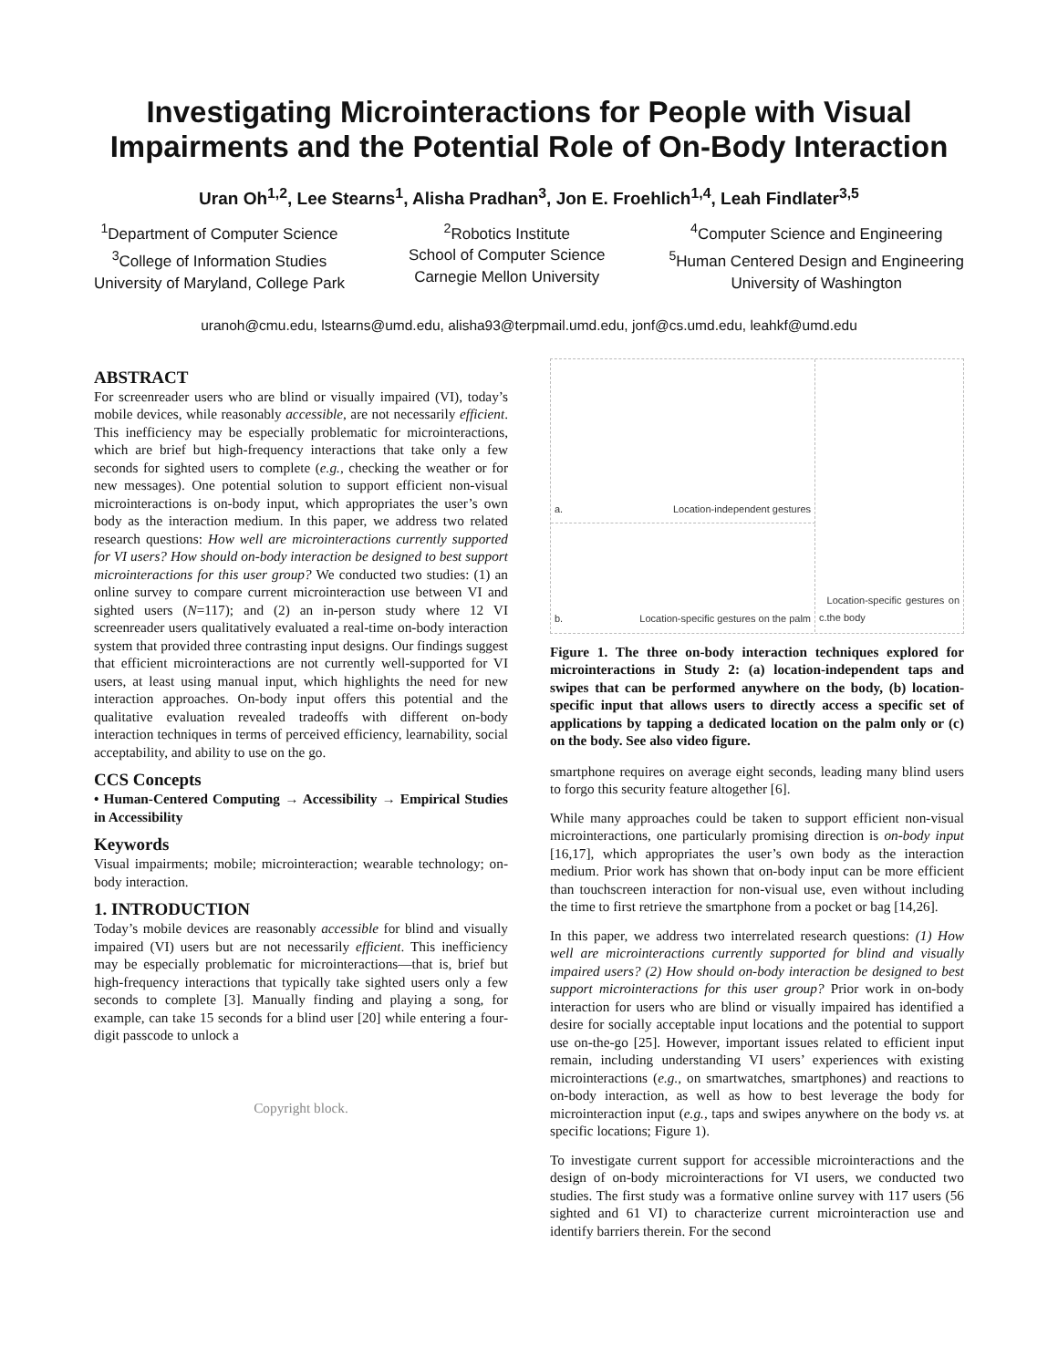Investigating Microinteractions for People with Visual Impairments and the Potential Role of On-Body Interaction
Uran Oh<sup>1,2</sup>, Lee Stearns<sup>1</sup>, Alisha Pradhan<sup>3</sup>, Jon E. Froehlich<sup>1,4</sup>, Leah Findlater<sup>3,5</sup>
<sup>1</sup> Department of Computer Science
<sup>3</sup> College of Information Studies
University of Maryland, College Park
<sup>2</sup> Robotics Institute
School of Computer Science
Carnegie Mellon University
<sup>4</sup> Computer Science and Engineering
<sup>5</sup> Human Centered Design and Engineering
University of Washington
uranoh@cmu.edu, lstearns@umd.edu, alisha93@terpmail.umd.edu, jonf@cs.umd.edu, leahkf@umd.edu
ABSTRACT
For screenreader users who are blind or visually impaired (VI), today’s mobile devices, while reasonably accessible, are not necessarily efficient. This inefficiency may be especially problematic for microinteractions, which are brief but high-frequency interactions that take only a few seconds for sighted users to complete (e.g., checking the weather or for new messages). One potential solution to support efficient non-visual microinteractions is on-body input, which appropriates the user’s own body as the interaction medium. In this paper, we address two related research questions: How well are microinteractions currently supported for VI users? How should on-body interaction be designed to best support microinteractions for this user group? We conducted two studies: (1) an online survey to compare current microinteraction use between VI and sighted users (N=117); and (2) an in-person study where 12 VI screenreader users qualitatively evaluated a real-time on-body interaction system that provided three contrasting input designs. Our findings suggest that efficient microinteractions are not currently well-supported for VI users, at least using manual input, which highlights the need for new interaction approaches. On-body input offers this potential and the qualitative evaluation revealed tradeoffs with different on-body interaction techniques in terms of perceived efficiency, learnability, social acceptability, and ability to use on the go.
CCS Concepts
• Human-Centered Computing → Accessibility → Empirical Studies in Accessibility
Keywords
Visual impairments; mobile; microinteraction; wearable technology; on-body interaction.
1. INTRODUCTION
Today’s mobile devices are reasonably accessible for blind and visually impaired (VI) users but are not necessarily efficient. This inefficiency may be especially problematic for microinteractions—that is, brief but high-frequency interactions that typically take sighted users only a few seconds to complete [3]. Manually finding and playing a song, for example, can take 15 seconds for a blind user [20] while entering a four-digit passcode to unlock a
Copyright block.
a. Location-independent gestures
c. Location-specific gestures on the body
b. Location-specific gestures on the palm
Figure 1. The three on-body interaction techniques explored for microinteractions in Study 2: (a) location-independent taps and swipes that can be performed anywhere on the body, (b) location-specific input that allows users to directly access a specific set of applications by tapping a dedicated location on the palm only or (c) on the body. See also video figure.
smartphone requires on average eight seconds, leading many blind users to forgo this security feature altogether [6].
While many approaches could be taken to support efficient non-visual microinteractions, one particularly promising direction is on-body input [16,17], which appropriates the user’s own body as the interaction medium. Prior work has shown that on-body input can be more efficient than touchscreen interaction for non-visual use, even without including the time to first retrieve the smartphone from a pocket or bag [14,26].
In this paper, we address two interrelated research questions: (1) How well are microinteractions currently supported for blind and visually impaired users? (2) How should on-body interaction be designed to best support microinteractions for this user group? Prior work in on-body interaction for users who are blind or visually impaired has identified a desire for socially acceptable input locations and the potential to support use on-the-go [25]. However, important issues related to efficient input remain, including understanding VI users’ experiences with existing microinteractions (e.g., on smartwatches, smartphones) and reactions to on-body interaction, as well as how to best leverage the body for microinteraction input (e.g., taps and swipes anywhere on the body vs. at specific locations; Figure 1).
To investigate current support for accessible microinteractions and the design of on-body microinteractions for VI users, we conducted two studies. The first study was a formative online survey with 117 users (56 sighted and 61 VI) to characterize current microinteraction use and identify barriers therein. For the second